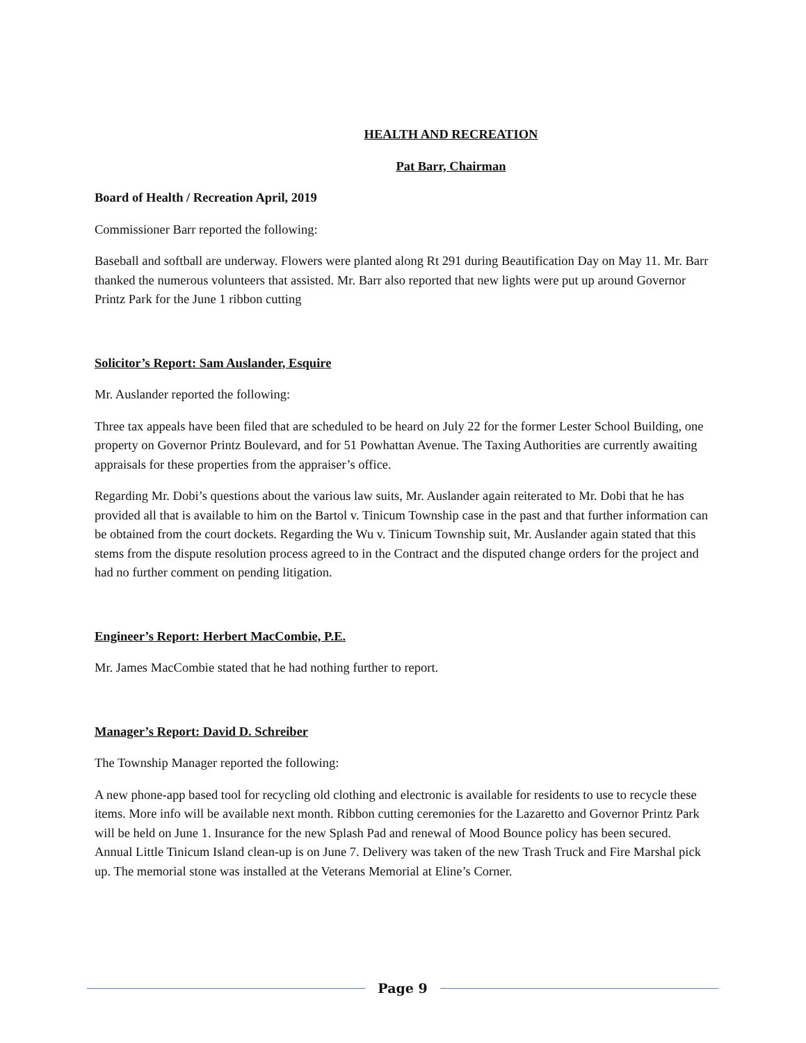HEALTH AND RECREATION
Pat Barr, Chairman
Board of Health / Recreation April, 2019
Commissioner Barr reported the following:
Baseball and softball are underway. Flowers were planted along Rt 291 during Beautification Day on May 11. Mr. Barr thanked the numerous volunteers that assisted. Mr. Barr also reported that new lights were put up around Governor Printz Park for the June 1 ribbon cutting
Solicitor’s Report: Sam Auslander, Esquire
Mr. Auslander reported the following:
Three tax appeals have been filed that are scheduled to be heard on July 22 for the former Lester School Building, one property on Governor Printz Boulevard, and for 51 Powhattan Avenue. The Taxing Authorities are currently awaiting appraisals for these properties from the appraiser’s office.
Regarding Mr. Dobi’s questions about the various law suits, Mr. Auslander again reiterated to Mr. Dobi that he has provided all that is available to him on the Bartol v. Tinicum Township case in the past and that further information can be obtained from the court dockets. Regarding the Wu v. Tinicum Township suit, Mr. Auslander again stated that this stems from the dispute resolution process agreed to in the Contract and the disputed change orders for the project and had no further comment on pending litigation.
Engineer’s Report: Herbert MacCombie, P.E.
Mr. James MacCombie stated that he had nothing further to report.
Manager’s Report: David D. Schreiber
The Township Manager reported the following:
A new phone-app based tool for recycling old clothing and electronic is available for residents to use to recycle these items. More info will be available next month. Ribbon cutting ceremonies for the Lazaretto and Governor Printz Park will be held on June 1. Insurance for the new Splash Pad and renewal of Mood Bounce policy has been secured. Annual Little Tinicum Island clean-up is on June 7. Delivery was taken of the new Trash Truck and Fire Marshal pick up. The memorial stone was installed at the Veterans Memorial at Eline’s Corner.
Page 9